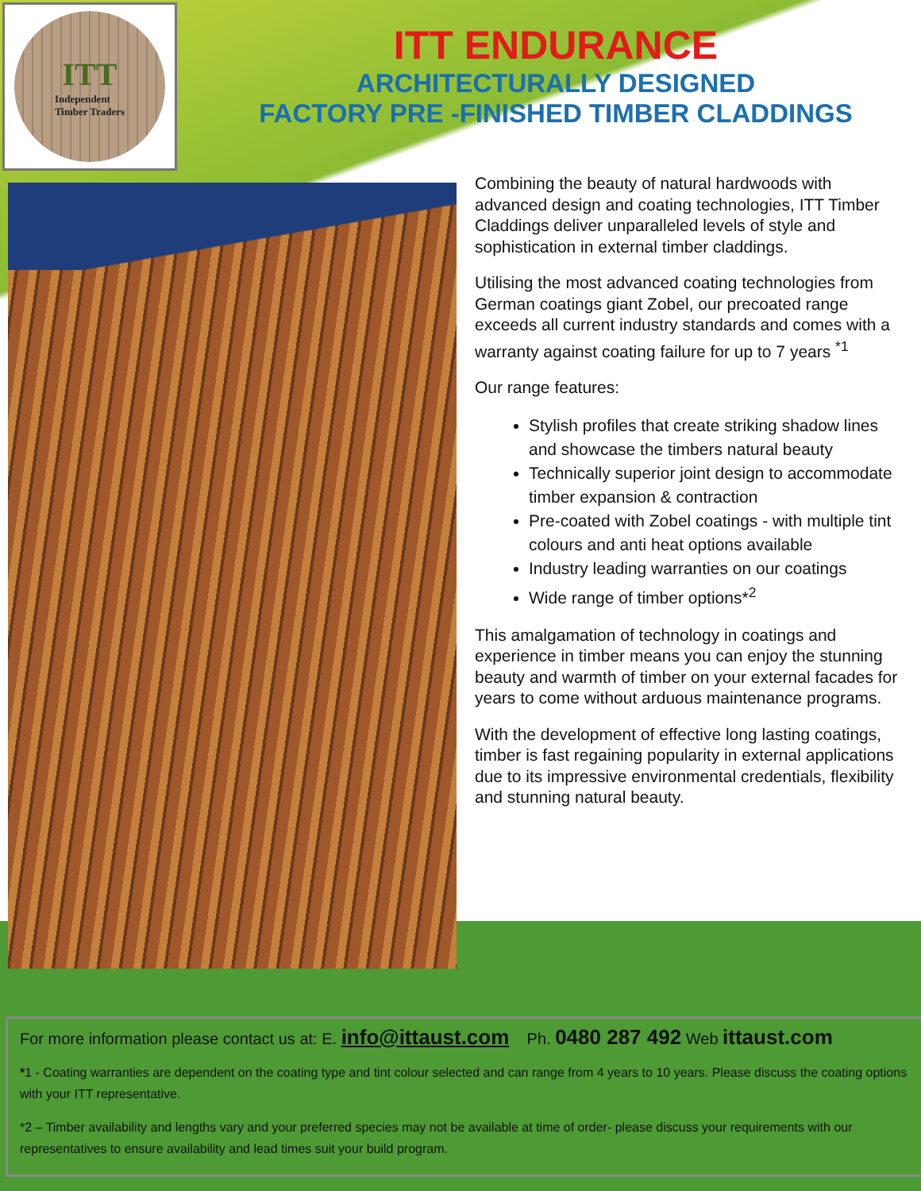ITT
Independent
Timber Traders
ITT ENDURANCE
ARCHITECTURALLY DESIGNED
FACTORY PRE -FINISHED TIMBER CLADDINGS
Combining the beauty of natural hardwoods with advanced design and coating technologies, ITT Timber Claddings deliver unparalleled levels of style and sophistication in external timber claddings.
Utilising the most advanced coating technologies from German coatings giant Zobel, our precoated range exceeds all current industry standards and comes with a warranty against coating failure for up to 7 years <sup>*1</sup>
Our range features:
Stylish profiles that create striking shadow lines and showcase the timbers natural beauty
Technically superior joint design to accommodate timber expansion & contraction
Pre-coated with Zobel coatings - with multiple tint colours and anti heat options available
Industry leading warranties on our coatings
Wide range of timber options*<sup>2</sup>
This amalgamation of technology in coatings and experience in timber means you can enjoy the stunning beauty and warmth of timber on your external facades for years to come without arduous maintenance programs.
With the development of effective long lasting coatings, timber is fast regaining popularity in external applications due to its impressive environmental credentials, flexibility and stunning natural beauty.
For more information please contact us at: E. info@ittaust.com Ph. 0480 287 492 Web ittaust.com
*1 - Coating warranties are dependent on the coating type and tint colour selected and can range from 4 years to 10 years. Please discuss the coating options with your ITT representative.
*2 – Timber availability and lengths vary and your preferred species may not be available at time of order- please discuss your requirements with our representatives to ensure availability and lead times suit your build program.